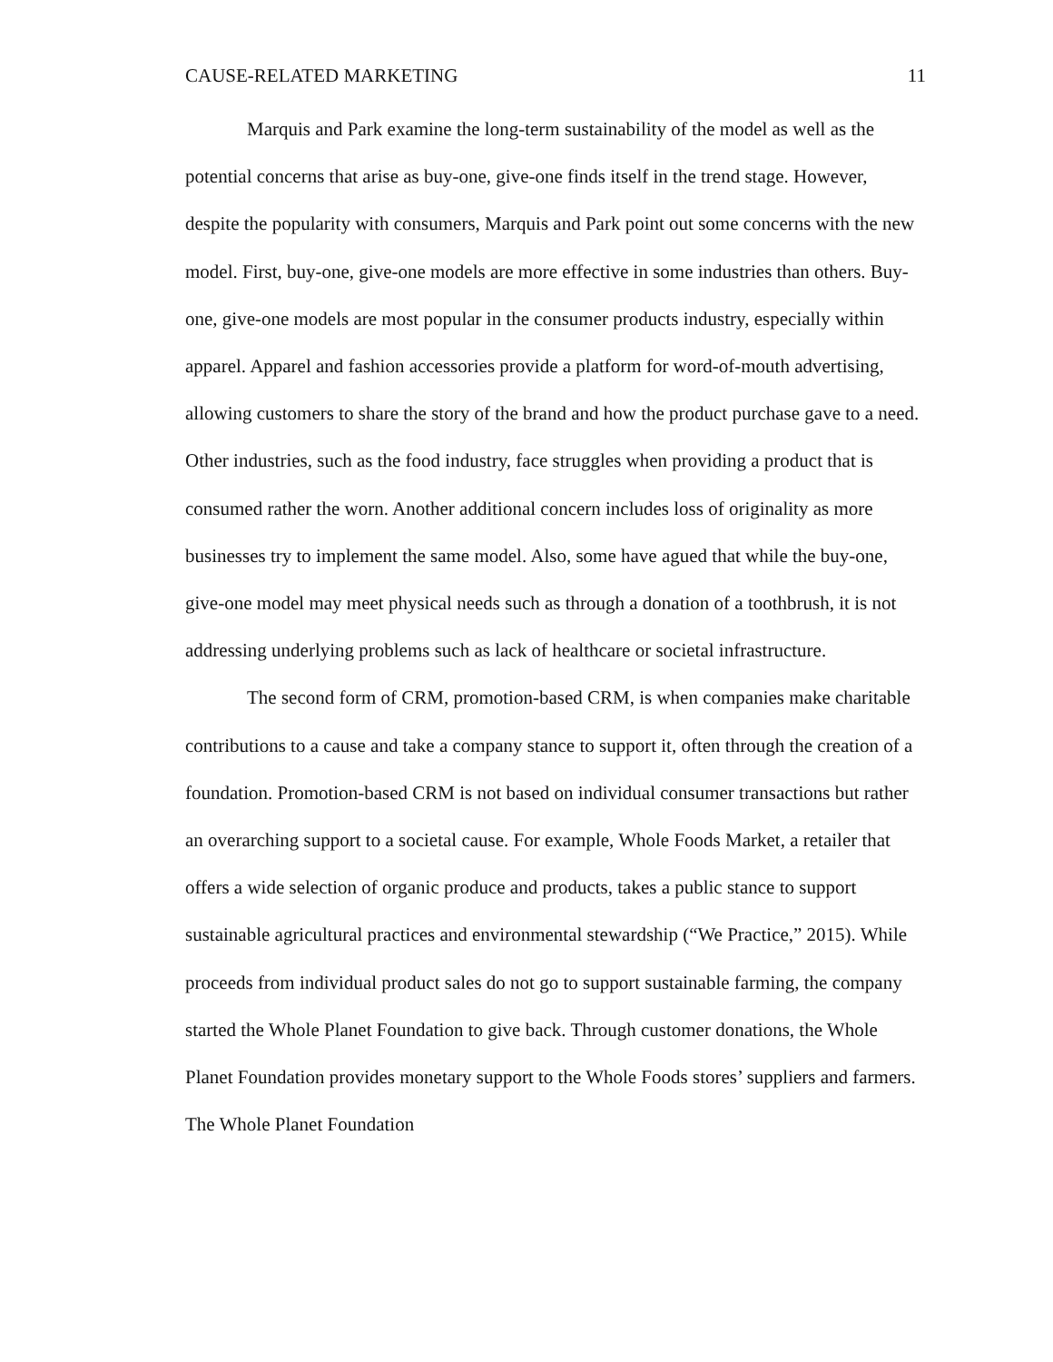CAUSE-RELATED MARKETING 11
Marquis and Park examine the long-term sustainability of the model as well as the potential concerns that arise as buy-one, give-one finds itself in the trend stage. However, despite the popularity with consumers, Marquis and Park point out some concerns with the new model. First, buy-one, give-one models are more effective in some industries than others. Buy-one, give-one models are most popular in the consumer products industry, especially within apparel. Apparel and fashion accessories provide a platform for word-of-mouth advertising, allowing customers to share the story of the brand and how the product purchase gave to a need. Other industries, such as the food industry, face struggles when providing a product that is consumed rather the worn. Another additional concern includes loss of originality as more businesses try to implement the same model. Also, some have agued that while the buy-one, give-one model may meet physical needs such as through a donation of a toothbrush, it is not addressing underlying problems such as lack of healthcare or societal infrastructure.
The second form of CRM, promotion-based CRM, is when companies make charitable contributions to a cause and take a company stance to support it, often through the creation of a foundation. Promotion-based CRM is not based on individual consumer transactions but rather an overarching support to a societal cause. For example, Whole Foods Market, a retailer that offers a wide selection of organic produce and products, takes a public stance to support sustainable agricultural practices and environmental stewardship (“We Practice,” 2015). While proceeds from individual product sales do not go to support sustainable farming, the company started the Whole Planet Foundation to give back. Through customer donations, the Whole Planet Foundation provides monetary support to the Whole Foods stores’ suppliers and farmers. The Whole Planet Foundation